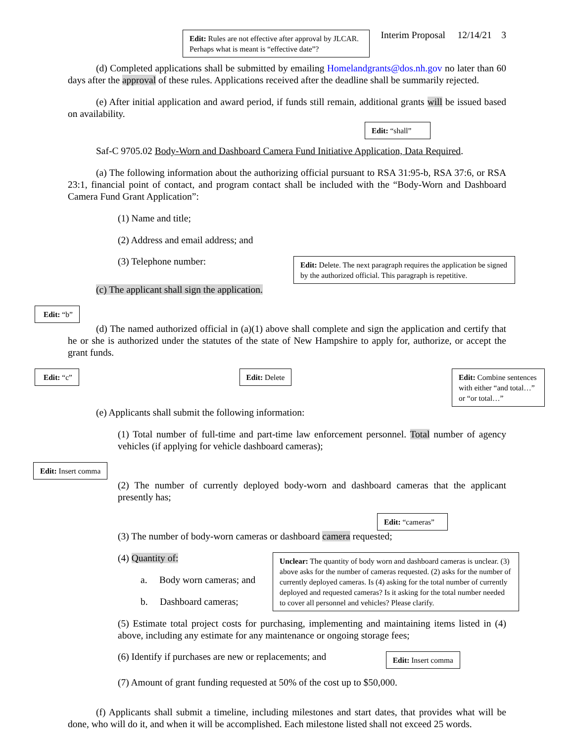Edit: Rules are not effective after approval by JLCAR. Perhaps what is meant is “effective date”?
Interim Proposal 12/14/21 3
(d) Completed applications shall be submitted by emailing Homelandgrants@dos.nh.gov no later than 60 days after the approval of these rules. Applications received after the deadline shall be summarily rejected.
(e) After initial application and award period, if funds still remain, additional grants will be issued based on availability.
Edit: “shall”
Saf-C 9705.02 Body-Worn and Dashboard Camera Fund Initiative Application, Data Required.
(a) The following information about the authorizing official pursuant to RSA 31:95-b, RSA 37:6, or RSA 23:1, financial point of contact, and program contact shall be included with the “Body-Worn and Dashboard Camera Fund Grant Application”:
(1) Name and title;
(2) Address and email address; and
(3) Telephone number:
Edit: Delete. The next paragraph requires the application be signed by the authorized official. This paragraph is repetitive.
(c) The applicant shall sign the application.
Edit: “b”
(d) The named authorized official in (a)(1) above shall complete and sign the application and certify that he or she is authorized under the statutes of the state of New Hampshire to apply for, authorize, or accept the grant funds.
Edit: “c” Edit: Delete Edit: Combine sentences with either “and total…” or “or total…”
(e) Applicants shall submit the following information:
(1) Total number of full-time and part-time law enforcement personnel. Total number of agency vehicles (if applying for vehicle dashboard cameras);
Edit: Insert comma
(2) The number of currently deployed body-worn and dashboard cameras that the applicant presently has;
Edit: “cameras”
(3) The number of body-worn cameras or dashboard camera requested;
(4) Quantity of:
a. Body worn cameras; and
b. Dashboard cameras;
Unclear: The quantity of body worn and dashboard cameras is unclear. (3) above asks for the number of cameras requested. (2) asks for the number of currently deployed cameras. Is (4) asking for the total number of currently deployed and requested cameras? Is it asking for the total number needed to cover all personnel and vehicles? Please clarify.
(5) Estimate total project costs for purchasing, implementing and maintaining items listed in (4) above, including any estimate for any maintenance or ongoing storage fees;
(6) Identify if purchases are new or replacements; and
Edit: Insert comma
(7) Amount of grant funding requested at 50% of the cost up to $50,000.
(f) Applicants shall submit a timeline, including milestones and start dates, that provides what will be done, who will do it, and when it will be accomplished. Each milestone listed shall not exceed 25 words.